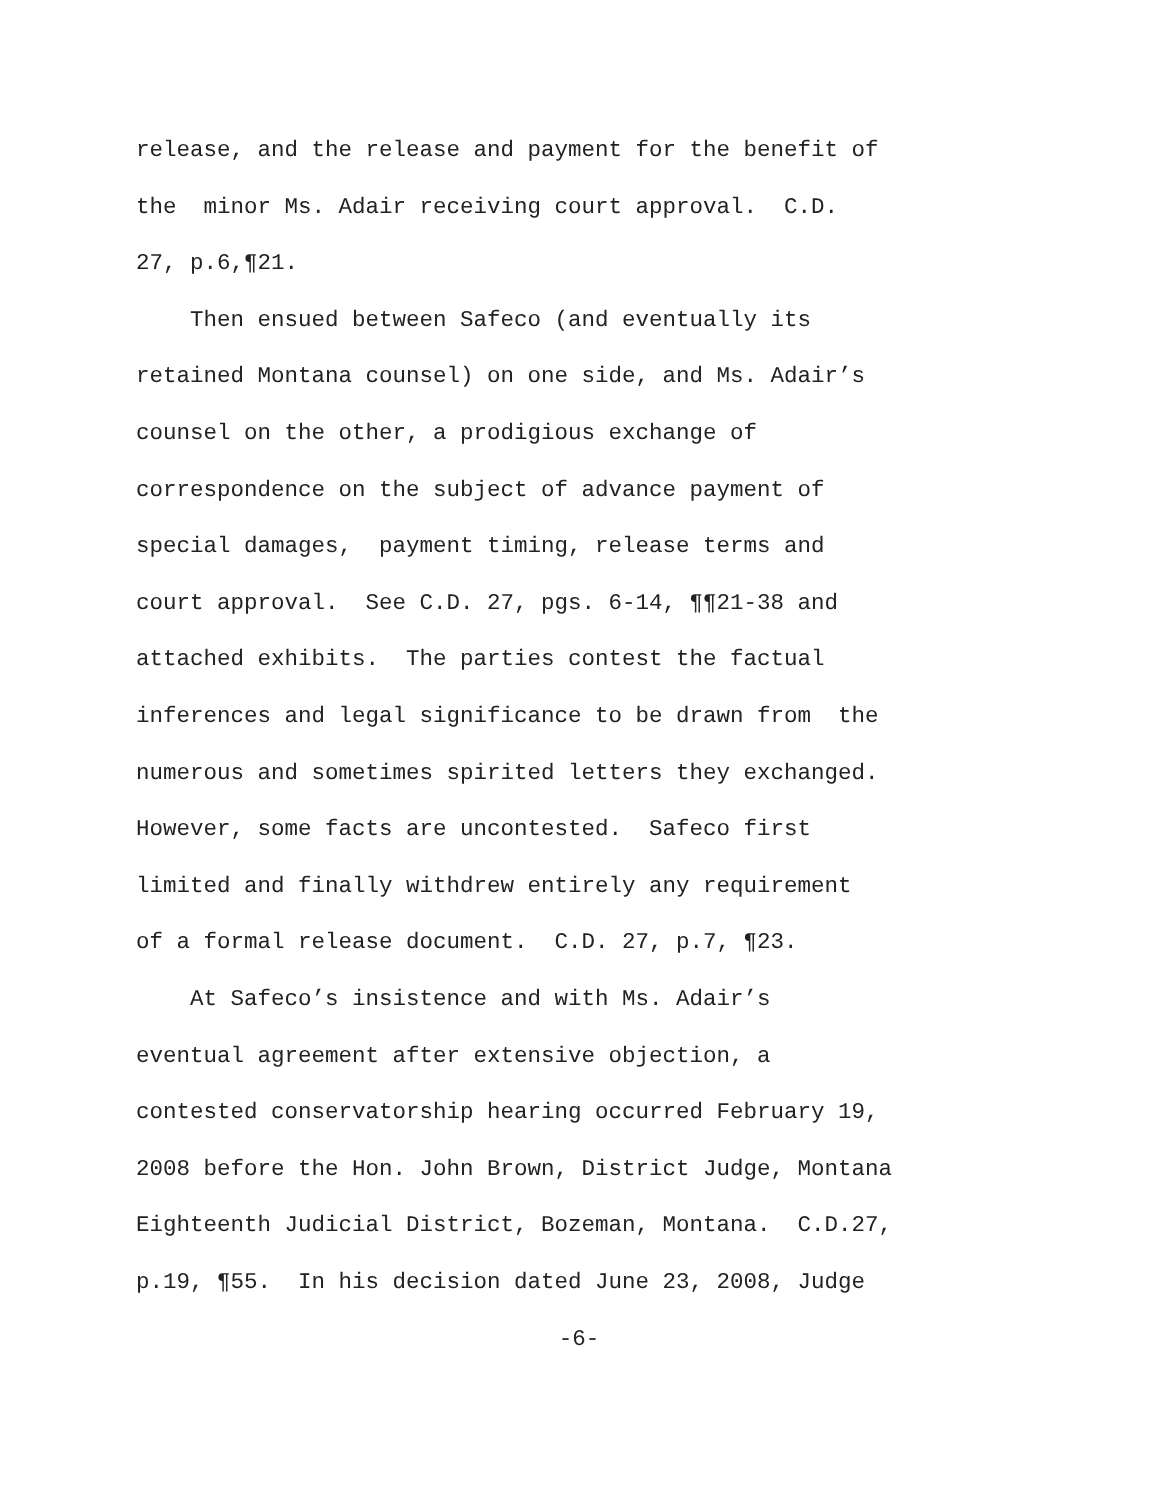release, and the release and payment for the benefit of
the minor Ms. Adair receiving court approval. C.D.
27, p.6,¶21.
Then ensued between Safeco (and eventually its
retained Montana counsel) on one side, and Ms. Adair’s
counsel on the other, a prodigious exchange of
correspondence on the subject of advance payment of
special damages, payment timing, release terms and
court approval. See C.D. 27, pgs. 6-14, ¶¶21-38 and
attached exhibits. The parties contest the factual
inferences and legal significance to be drawn from the
numerous and sometimes spirited letters they exchanged.
However, some facts are uncontested. Safeco first
limited and finally withdrew entirely any requirement
of a formal release document. C.D. 27, p.7, ¶23.
At Safeco’s insistence and with Ms. Adair’s
eventual agreement after extensive objection, a
contested conservatorship hearing occurred February 19,
2008 before the Hon. John Brown, District Judge, Montana
Eighteenth Judicial District, Bozeman, Montana. C.D.27,
p.19, ¶55. In his decision dated June 23, 2008, Judge
-6-